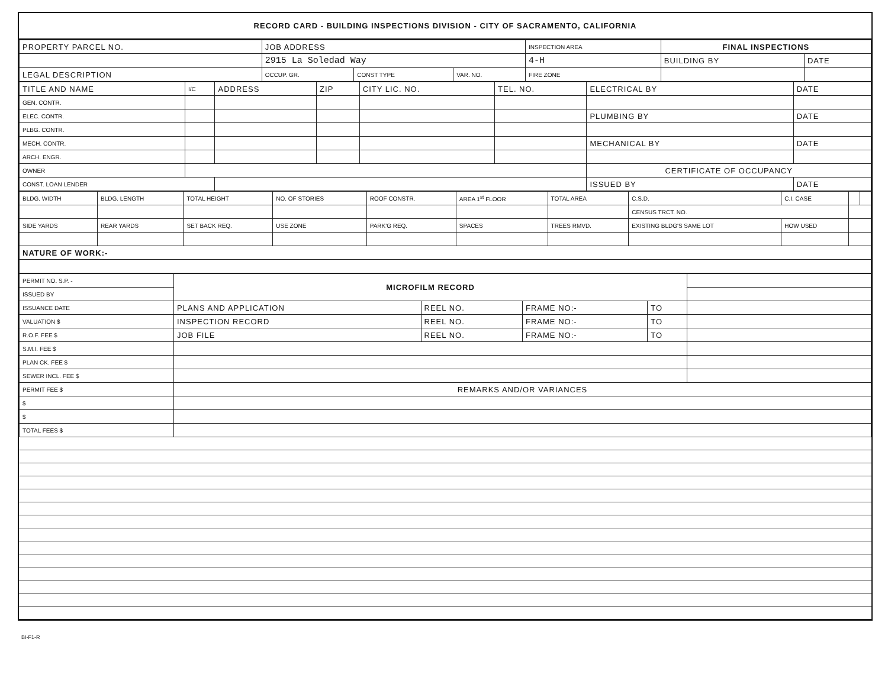RECORD CARD - BUILDING INSPECTIONS DIVISION - CITY OF SACRAMENTO, CALIFORNIA
| PROPERTY PARCEL NO. | JOB ADDRESS | | | INSPECTION AREA | FINAL INSPECTIONS | |
| --- | --- | --- | --- | --- | --- | --- |
| | 2915 La Soledad Way | | | 4-H | BUILDING BY | DATE |
| LEGAL DESCRIPTION | OCCUP. GR. | CONST TYPE | VAR. NO. | FIRE ZONE | | |
| TITLE AND NAME | I/C | ADDRESS | ZIP | CITY LIC. NO. | TEL. NO. | ELECTRICAL BY | DATE |
| --- | --- | --- | --- | --- | --- | --- | --- |
| GEN. CONTR. | | | | | | | |
| ELEC. CONTR. | | | | | | PLUMBING BY | DATE |
| PLBG. CONTR. | | | | | | | |
| MECH. CONTR. | | | | | | MECHANICAL BY | DATE |
| ARCH. ENGR. | | | | | | | |
| OWNER | | | | | | CERTIFICATE OF OCCUPANCY | |
| CONST. LOAN LENDER | | | | | | ISSUED BY | DATE |
| BLDG. WIDTH | BLDG. LENGTH | TOTAL HEIGHT | NO. OF STORIES | ROOF CONSTR. | AREA 1<sup>st</sup> FLOOR | TOTAL AREA | | C.S.D. | C.I. CASE | | |
| | | | | | | | CENSUS TRCT. NO. | | | | |
| SIDE YARDS | REAR YARDS | SET BACK REQ. | USE ZONE | PARK'G REQ. | SPACES | TREES RMVD. | EXISTING BLDG'S SAME LOT | | HOW USED | | |
| NATURE OF WORK:- | | | | | | | | | | | |
| PERMIT NO. S.P. - | MICROFILM RECORD | | | | |
| ISSUED BY | | | | | |
| ISSUANCE DATE | PLANS AND APPLICATION | REEL NO. | FRAME NO:- | TO | |
| VALUATION $ | INSPECTION RECORD | REEL NO. | FRAME NO:- | TO | |
| R.O.F. FEE $ | JOB FILE | REEL NO. | FRAME NO:- | TO | |
| S.M.I. FEE $ | | | | | |
| PLAN CK. FEE $ | | | | | |
| SEWER INCL. FEE $ | | | | | |
| PERMIT FEE $ | REMARKS AND/OR VARIANCES | | | | |
| $ | | | | | |
| $ | | | | | |
| TOTAL FEES $ | | | | | |
BI-F1-R